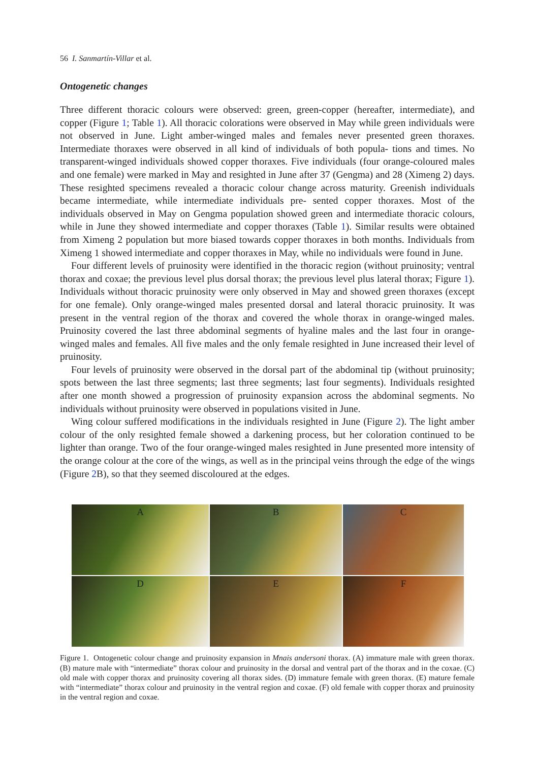56 I. Sanmartín-Villar et al.
Ontogenetic changes
Three different thoracic colours were observed: green, green-copper (hereafter, intermediate), and copper (Figure 1; Table 1). All thoracic colorations were observed in May while green individuals were not observed in June. Light amber-winged males and females never presented green thoraxes. Intermediate thoraxes were observed in all kind of individuals of both popula- tions and times. No transparent-winged individuals showed copper thoraxes. Five individuals (four orange-coloured males and one female) were marked in May and resighted in June after 37 (Gengma) and 28 (Ximeng 2) days. These resighted specimens revealed a thoracic colour change across maturity. Greenish individuals became intermediate, while intermediate individuals pre- sented copper thoraxes. Most of the individuals observed in May on Gengma population showed green and intermediate thoracic colours, while in June they showed intermediate and copper thoraxes (Table 1). Similar results were obtained from Ximeng 2 population but more biased towards copper thoraxes in both months. Individuals from Ximeng 1 showed intermediate and copper thoraxes in May, while no individuals were found in June.
Four different levels of pruinosity were identified in the thoracic region (without pruinosity; ventral thorax and coxae; the previous level plus dorsal thorax; the previous level plus lateral thorax; Figure 1). Individuals without thoracic pruinosity were only observed in May and showed green thoraxes (except for one female). Only orange-winged males presented dorsal and lateral thoracic pruinosity. It was present in the ventral region of the thorax and covered the whole thorax in orange-winged males. Pruinosity covered the last three abdominal segments of hyaline males and the last four in orange-winged males and females. All five males and the only female resighted in June increased their level of pruinosity.
Four levels of pruinosity were observed in the dorsal part of the abdominal tip (without pruinosity; spots between the last three segments; last three segments; last four segments). Individuals resighted after one month showed a progression of pruinosity expansion across the abdominal segments. No individuals without pruinosity were observed in populations visited in June.
Wing colour suffered modifications in the individuals resighted in June (Figure 2). The light amber colour of the only resighted female showed a darkening process, but her coloration continued to be lighter than orange. Two of the four orange-winged males resighted in June presented more intensity of the orange colour at the core of the wings, as well as in the principal veins through the edge of the wings (Figure 2 B), so that they seemed discoloured at the edges.
A
B
C
D
E
F
Figure 1. Ontogenetic colour change and pruinosity expansion in Mnais andersoni thorax. (A) immature male with green thorax. (B) mature male with “intermediate” thorax colour and pruinosity in the dorsal and ventral part of the thorax and in the coxae. (C) old male with copper thorax and pruinosity covering all thorax sides. (D) immature female with green thorax. (E) mature female with “intermediate” thorax colour and pruinosity in the ventral region and coxae. (F) old female with copper thorax and pruinosity in the ventral region and coxae.